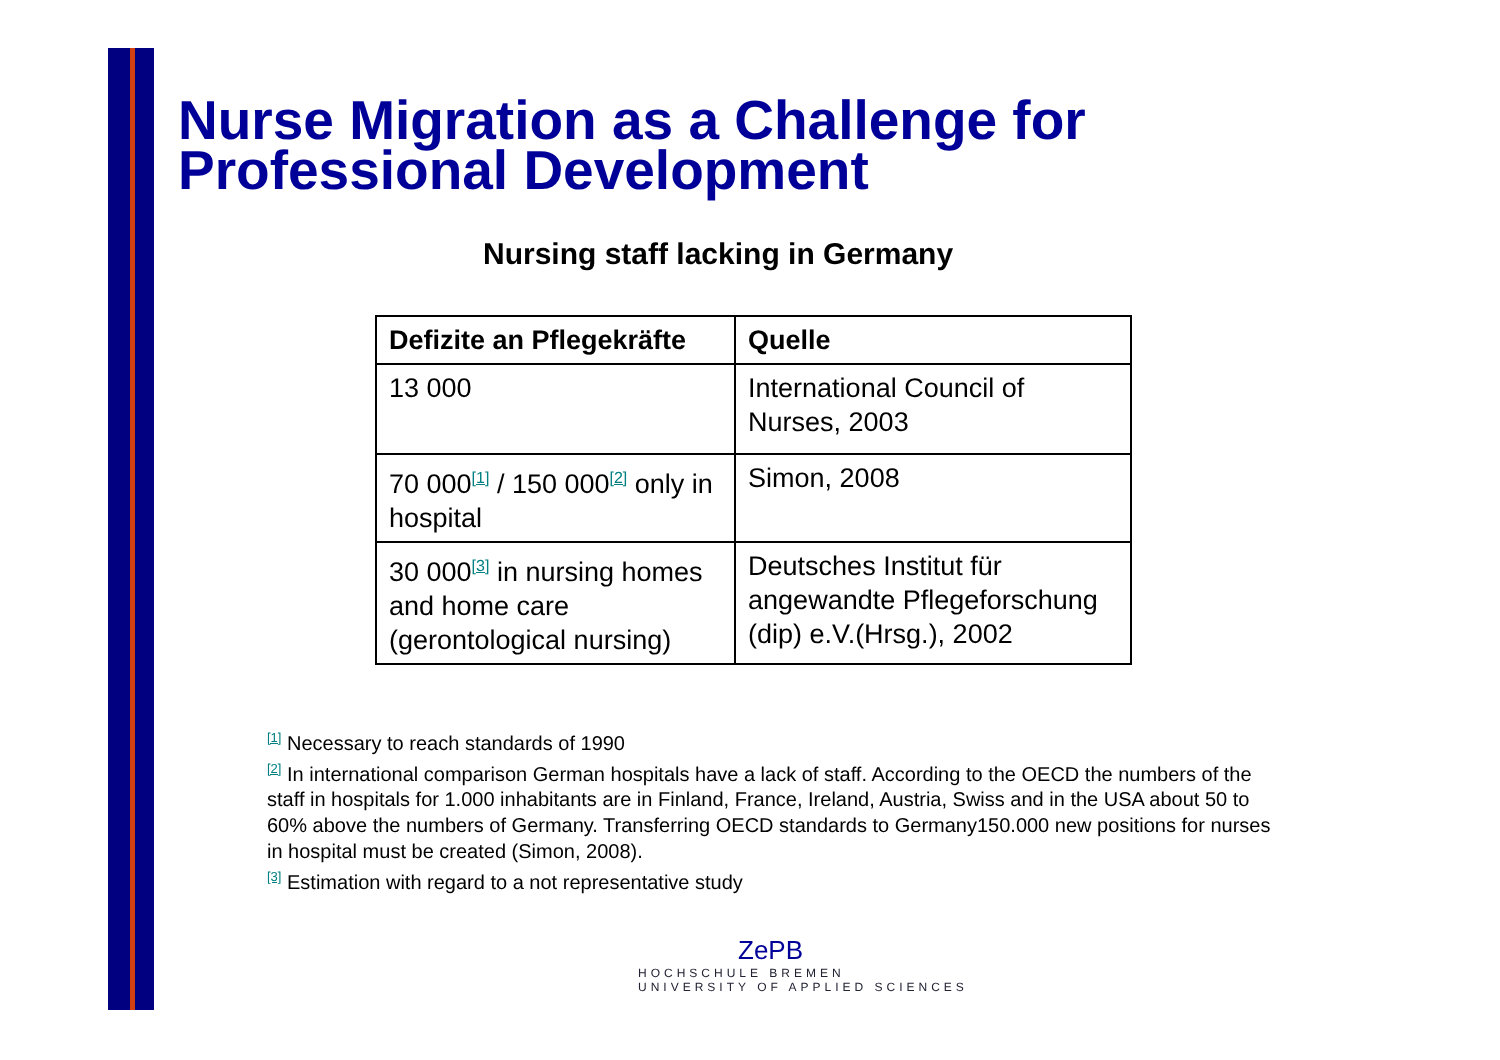Nurse Migration as a Challenge for Professional Development
Nursing staff lacking in Germany
| Defizite an Pflegekräfte | Quelle |
| --- | --- |
| 13 000 | International Council of Nurses, 2003 |
| 70 000<sup>[1]</sup> / 150 000<sup>[2]</sup> only in hospital | Simon, 2008 |
| 30 000<sup>[3]</sup> in nursing homes and home care (gerontological nursing) | Deutsches Institut für angewandte Pflegeforschung (dip) e.V.(Hrsg.), 2002 |
<sup>[1]</sup> Necessary to reach standards of 1990
<sup>[2]</sup> In international comparison German hospitals have a lack of staff. According to the OECD the numbers of the staff in hospitals for 1.000 inhabitants are in Finland, France, Ireland, Austria, Swiss and in the USA about 50 to 60% above the numbers of Germany. Transferring OECD standards to Germany150.000 new positions for nurses in hospital must be created (Simon, 2008).
<sup>[3]</sup> Estimation with regard to a not representative study
ZePB
HOCHSCHULE BREMEN
UNIVERSITY OF APPLIED SCIENCES